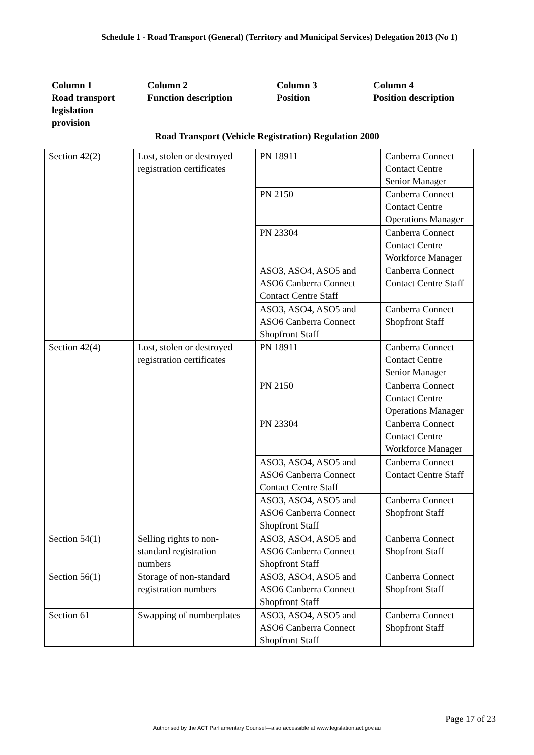Schedule 1 - Road Transport (General) (Territory and Municipal Services) Delegation 2013 (No 1)
Column 1
Road transport legislation
provision
Column 2
Function description
Column 3
Position
Column 4
Position description
Road Transport (Vehicle Registration) Regulation 2000
| Section 42(2) | Lost, stolen or destroyed registration certificates | PN 18911 | Canberra Connect Contact Centre Senior Manager |
| | | PN 2150 | Canberra Connect Contact Centre Operations Manager |
| | | PN 23304 | Canberra Connect Contact Centre Workforce Manager |
| | | ASO3, ASO4, ASO5 and ASO6 Canberra Connect Contact Centre Staff | Canberra Connect Contact Centre Staff |
| | | ASO3, ASO4, ASO5 and ASO6 Canberra Connect Shopfront Staff | Canberra Connect Shopfront Staff |
| Section 42(4) | Lost, stolen or destroyed registration certificates | PN 18911 | Canberra Connect Contact Centre Senior Manager |
| | | PN 2150 | Canberra Connect Contact Centre Operations Manager |
| | | PN 23304 | Canberra Connect Contact Centre Workforce Manager |
| | | ASO3, ASO4, ASO5 and ASO6 Canberra Connect Contact Centre Staff | Canberra Connect Contact Centre Staff |
| | | ASO3, ASO4, ASO5 and ASO6 Canberra Connect Shopfront Staff | Canberra Connect Shopfront Staff |
| Section 54(1) | Selling rights to non-standard registration numbers | ASO3, ASO4, ASO5 and ASO6 Canberra Connect Shopfront Staff | Canberra Connect Shopfront Staff |
| Section 56(1) | Storage of non-standard registration numbers | ASO3, ASO4, ASO5 and ASO6 Canberra Connect Shopfront Staff | Canberra Connect Shopfront Staff |
| Section 61 | Swapping of numberplates | ASO3, ASO4, ASO5 and ASO6 Canberra Connect Shopfront Staff | Canberra Connect Shopfront Staff |
Page 17 of 23
Authorised by the ACT Parliamentary Counsel—also accessible at www.legislation.act.gov.au